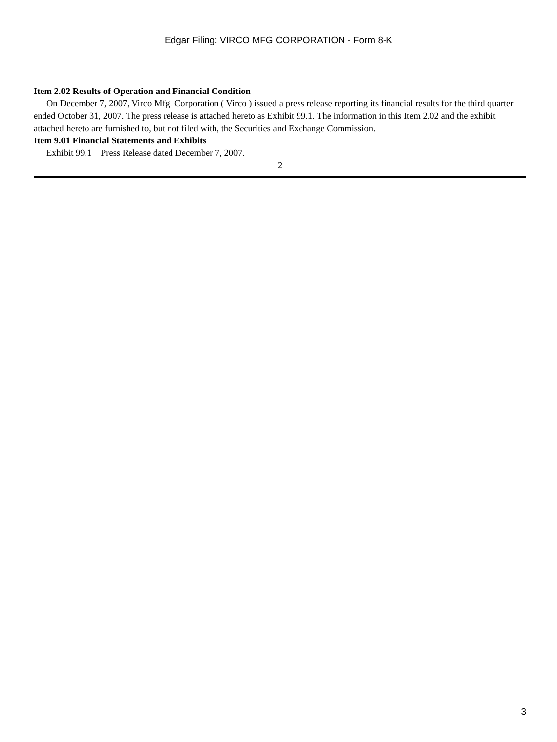Edgar Filing: VIRCO MFG CORPORATION - Form 8-K
Item 2.02 Results of Operation and Financial Condition
On December 7, 2007, Virco Mfg. Corporation ( Virco ) issued a press release reporting its financial results for the third quarter ended October 31, 2007. The press release is attached hereto as Exhibit 99.1. The information in this Item 2.02 and the exhibit attached hereto are furnished to, but not filed with, the Securities and Exchange Commission.
Item 9.01 Financial Statements and Exhibits
Exhibit 99.1 Press Release dated December 7, 2007.
2
3